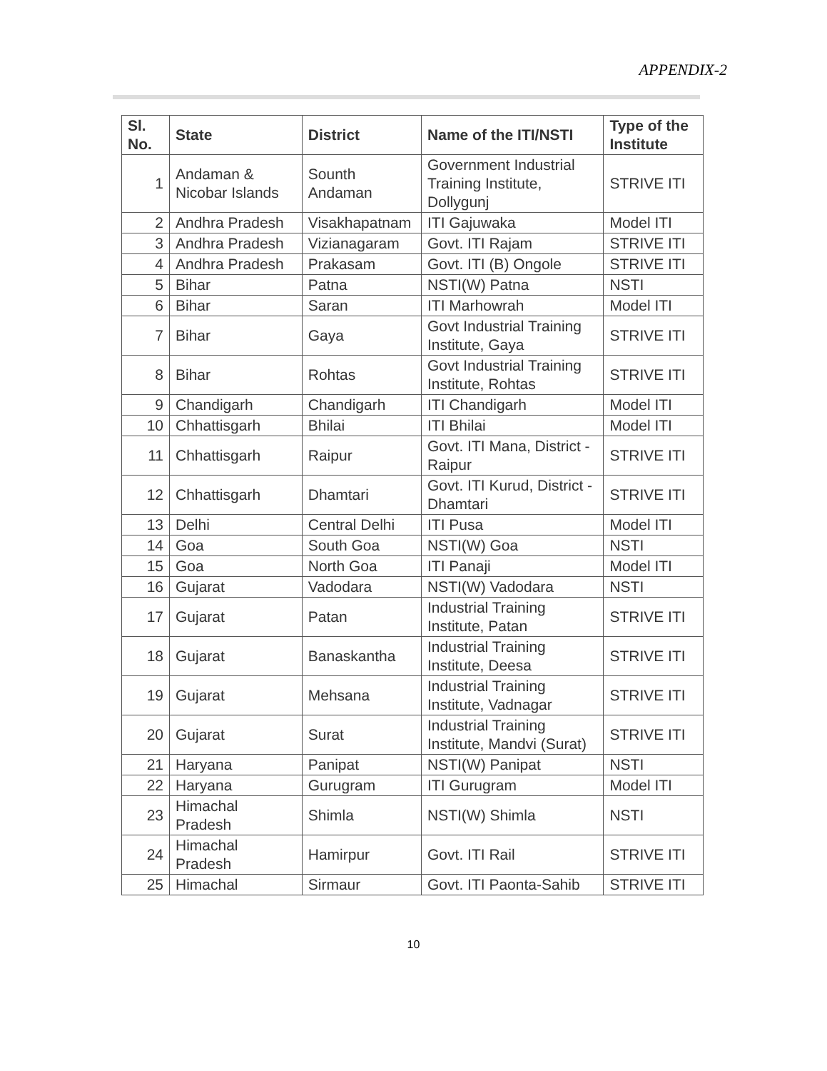APPENDIX-2
| Sl. No. | State | District | Name of the ITI/NSTI | Type of the Institute |
| --- | --- | --- | --- | --- |
| 1 | Andaman & Nicobar Islands | Sounth Andaman | Government Industrial Training Institute, Dollygunj | STRIVE ITI |
| 2 | Andhra Pradesh | Visakhapatnam | ITI Gajuwaka | Model ITI |
| 3 | Andhra Pradesh | Vizianagaram | Govt. ITI Rajam | STRIVE ITI |
| 4 | Andhra Pradesh | Prakasam | Govt. ITI (B) Ongole | STRIVE ITI |
| 5 | Bihar | Patna | NSTI(W) Patna | NSTI |
| 6 | Bihar | Saran | ITI Marhowrah | Model ITI |
| 7 | Bihar | Gaya | Govt Industrial Training Institute, Gaya | STRIVE ITI |
| 8 | Bihar | Rohtas | Govt Industrial Training Institute, Rohtas | STRIVE ITI |
| 9 | Chandigarh | Chandigarh | ITI Chandigarh | Model ITI |
| 10 | Chhattisgarh | Bhilai | ITI Bhilai | Model ITI |
| 11 | Chhattisgarh | Raipur | Govt. ITI Mana, District - Raipur | STRIVE ITI |
| 12 | Chhattisgarh | Dhamtari | Govt. ITI Kurud, District - Dhamtari | STRIVE ITI |
| 13 | Delhi | Central Delhi | ITI Pusa | Model ITI |
| 14 | Goa | South Goa | NSTI(W) Goa | NSTI |
| 15 | Goa | North Goa | ITI Panaji | Model ITI |
| 16 | Gujarat | Vadodara | NSTI(W) Vadodara | NSTI |
| 17 | Gujarat | Patan | Industrial Training Institute, Patan | STRIVE ITI |
| 18 | Gujarat | Banaskantha | Industrial Training Institute, Deesa | STRIVE ITI |
| 19 | Gujarat | Mehsana | Industrial Training Institute, Vadnagar | STRIVE ITI |
| 20 | Gujarat | Surat | Industrial Training Institute, Mandvi (Surat) | STRIVE ITI |
| 21 | Haryana | Panipat | NSTI(W) Panipat | NSTI |
| 22 | Haryana | Gurugram | ITI Gurugram | Model ITI |
| 23 | Himachal Pradesh | Shimla | NSTI(W) Shimla | NSTI |
| 24 | Himachal Pradesh | Hamirpur | Govt. ITI Rail | STRIVE ITI |
| 25 | Himachal | Sirmaur | Govt. ITI Paonta-Sahib | STRIVE ITI |
10